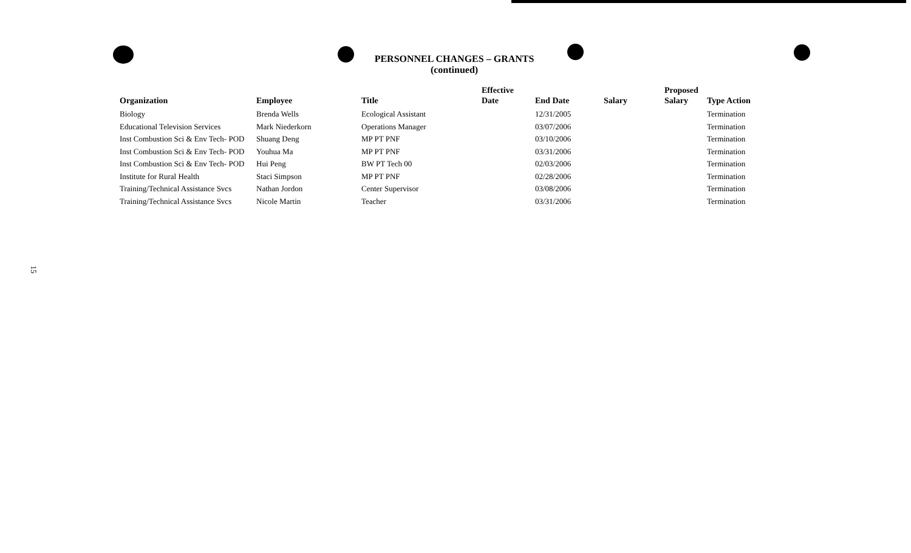PERSONNEL CHANGES – GRANTS
(continued)
15
| Organization | Employee | Title | Effective Date | End Date | Salary | Proposed Salary | Type Action |
| --- | --- | --- | --- | --- | --- | --- | --- |
| Biology | Brenda Wells | Ecological Assistant | | 12/31/2005 | | | Termination |
| Educational Television Services | Mark Niederkorn | Operations Manager | | 03/07/2006 | | | Termination |
| Inst Combustion Sci & Env Tech- POD | Shuang Deng | MP PT PNF | | 03/10/2006 | | | Termination |
| Inst Combustion Sci & Env Tech- POD | Youhua Ma | MP PT PNF | | 03/31/2006 | | | Termination |
| Inst Combustion Sci & Env Tech- POD | Hui Peng | BW PT Tech 00 | | 02/03/2006 | | | Termination |
| Institute for Rural Health | Staci Simpson | MP PT PNF | | 02/28/2006 | | | Termination |
| Training/Technical Assistance Svcs | Nathan Jordon | Center Supervisor | | 03/08/2006 | | | Termination |
| Training/Technical Assistance Svcs | Nicole Martin | Teacher | | 03/31/2006 | | | Termination |